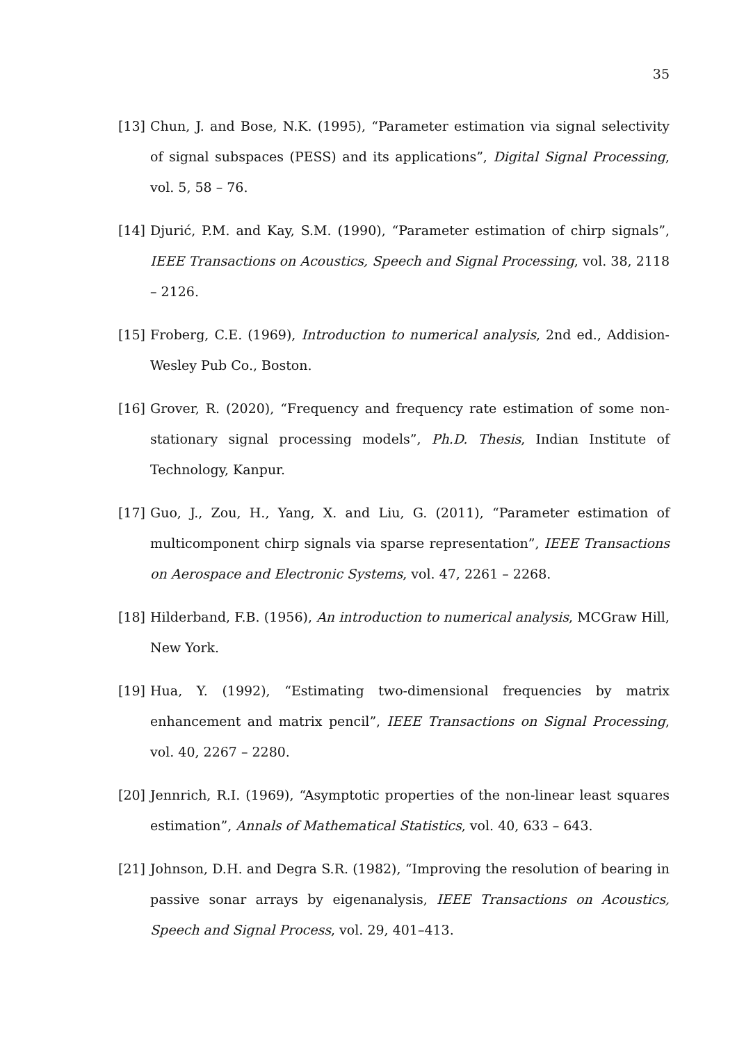35
[13] Chun, J. and Bose, N.K. (1995), “Parameter estimation via signal selectivity of signal subspaces (PESS) and its applications”, Digital Signal Processing, vol. 5, 58 – 76.
[14] Djurić, P.M. and Kay, S.M. (1990), “Parameter estimation of chirp signals”, IEEE Transactions on Acoustics, Speech and Signal Processing, vol. 38, 2118 – 2126.
[15] Froberg, C.E. (1969), Introduction to numerical analysis, 2nd ed., Addision-Wesley Pub Co., Boston.
[16] Grover, R. (2020), “Frequency and frequency rate estimation of some non-stationary signal processing models”, Ph.D. Thesis, Indian Institute of Technology, Kanpur.
[17] Guo, J., Zou, H., Yang, X. and Liu, G. (2011), “Parameter estimation of multicomponent chirp signals via sparse representation”, IEEE Transactions on Aerospace and Electronic Systems, vol. 47, 2261 – 2268.
[18] Hilderband, F.B. (1956), An introduction to numerical analysis, MCGraw Hill, New York.
[19] Hua, Y. (1992), “Estimating two-dimensional frequencies by matrix enhancement and matrix pencil”, IEEE Transactions on Signal Processing, vol. 40, 2267 – 2280.
[20] Jennrich, R.I. (1969), “Asymptotic properties of the non-linear least squares estimation”, Annals of Mathematical Statistics, vol. 40, 633 – 643.
[21] Johnson, D.H. and Degra S.R. (1982), “Improving the resolution of bearing in passive sonar arrays by eigenanalysis, IEEE Transactions on Acoustics, Speech and Signal Process, vol. 29, 401–413.